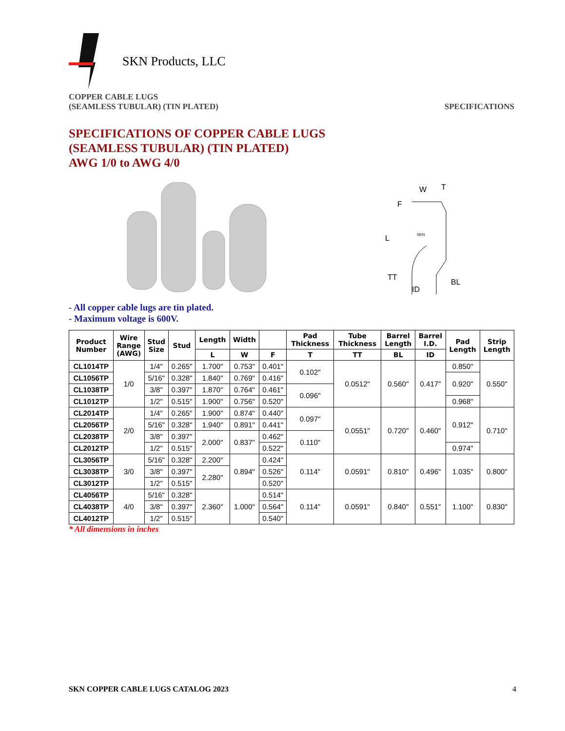SKN Products, LLC
COPPER CABLE LUGS
(SEAMLESS TUBULAR) (TIN PLATED)
SPECIFICATIONS
SPECIFICATIONS OF COPPER CABLE LUGS
(SEAMLESS TUBULAR) (TIN PLATED)
AWG 1/0 to AWG 4/0
L
F
W
T
TT
BL
ID
SKN
- All copper cable lugs are tin plated.
- Maximum voltage is 600V.
| Product Number | Wire Range (AWG) | Stud Size | Stud | Length | Width | | Pad Thickness | Tube Thickness | Barrel Length | Barrel I.D. | Pad Length | Strip Length |
| --- | --- | --- | --- | --- | --- | --- | --- | --- | --- | --- | --- | --- |
| | | | | L | W | F | T | TT | BL | ID | | |
| CL1014TP | 1/0 | 1/4" | 0.265" | 1.700" | 0.753" | 0.401" | 0.102" | 0.0512" | 0.560" | 0.417" | 0.850" | 0.550" |
| CL1056TP | | 5/16" | 0.328" | 1.840" | 0.769" | 0.416" | | | | | 0.920" | |
| CL1038TP | | 3/8" | 0.397" | 1.870" | 0.764" | 0.461" | 0.096" | | | | | |
| CL1012TP | | 1/2" | 0.515" | 1.900" | 0.756" | 0.520" | | | | | 0.968" | |
| CL2014TP | 2/0 | 1/4" | 0.265" | 1.900" | 0.874" | 0.440" | 0.097" | 0.0551" | 0.720" | 0.460" | 0.912" | 0.710" |
| CL2056TP | | 5/16" | 0.328" | 1.940" | 0.891" | 0.441" | | | | | | |
| CL2038TP | | 3/8" | 0.397" | 2.000" | 0.837" | 0.462" | 0.110" | | | | | |
| CL2012TP | | 1/2" | 0.515" | | | 0.522" | | | | | 0.974" | |
| CL3056TP | 3/0 | 5/16" | 0.328" | 2.200" | 0.894" | 0.424" | 0.114" | 0.0591" | 0.810" | 0.496" | 1.035" | 0.800" |
| CL3038TP | | 3/8" | 0.397" | 2.280" | | 0.526" | | | | | | |
| CL3012TP | | 1/2" | 0.515" | | | 0.520" | | | | | | |
| CL4056TP | 4/0 | 5/16" | 0.328" | 2.360" | 1.000" | 0.514" | 0.114" | 0.0591" | 0.840" | 0.551" | 1.100" | 0.830" |
| CL4038TP | | 3/8" | 0.397" | | | 0.564" | | | | | | |
| CL4012TP | | 1/2" | 0.515" | | | 0.540" | | | | | | |
* All dimensions in inches
SKN COPPER CABLE LUGS CATALOG 2023 4